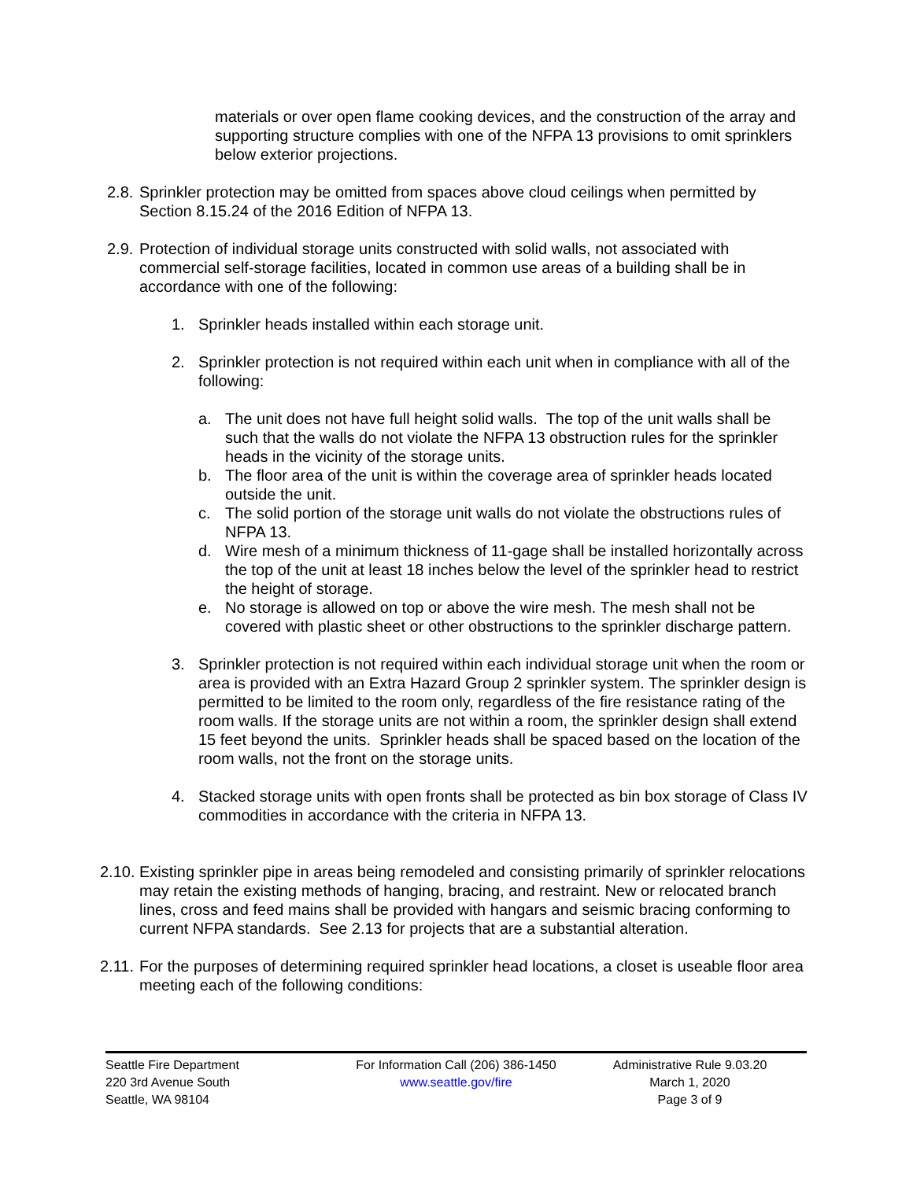materials or over open flame cooking devices, and the construction of the array and supporting structure complies with one of the NFPA 13 provisions to omit sprinklers below exterior projections.
2.8. Sprinkler protection may be omitted from spaces above cloud ceilings when permitted by Section 8.15.24 of the 2016 Edition of NFPA 13.
2.9. Protection of individual storage units constructed with solid walls, not associated with commercial self-storage facilities, located in common use areas of a building shall be in accordance with one of the following:
1. Sprinkler heads installed within each storage unit.
2. Sprinkler protection is not required within each unit when in compliance with all of the following:
a. The unit does not have full height solid walls. The top of the unit walls shall be such that the walls do not violate the NFPA 13 obstruction rules for the sprinkler heads in the vicinity of the storage units.
b. The floor area of the unit is within the coverage area of sprinkler heads located outside the unit.
c. The solid portion of the storage unit walls do not violate the obstructions rules of NFPA 13.
d. Wire mesh of a minimum thickness of 11-gage shall be installed horizontally across the top of the unit at least 18 inches below the level of the sprinkler head to restrict the height of storage.
e. No storage is allowed on top or above the wire mesh. The mesh shall not be covered with plastic sheet or other obstructions to the sprinkler discharge pattern.
3. Sprinkler protection is not required within each individual storage unit when the room or area is provided with an Extra Hazard Group 2 sprinkler system. The sprinkler design is permitted to be limited to the room only, regardless of the fire resistance rating of the room walls. If the storage units are not within a room, the sprinkler design shall extend 15 feet beyond the units. Sprinkler heads shall be spaced based on the location of the room walls, not the front on the storage units.
4. Stacked storage units with open fronts shall be protected as bin box storage of Class IV commodities in accordance with the criteria in NFPA 13.
2.10. Existing sprinkler pipe in areas being remodeled and consisting primarily of sprinkler relocations may retain the existing methods of hanging, bracing, and restraint. New or relocated branch lines, cross and feed mains shall be provided with hangars and seismic bracing conforming to current NFPA standards. See 2.13 for projects that are a substantial alteration.
2.11. For the purposes of determining required sprinkler head locations, a closet is useable floor area meeting each of the following conditions:
Seattle Fire Department
220 3rd Avenue South
Seattle, WA 98104
For Information Call (206) 386-1450
www.seattle.gov/fire
Administrative Rule 9.03.20
March 1, 2020
Page 3 of 9